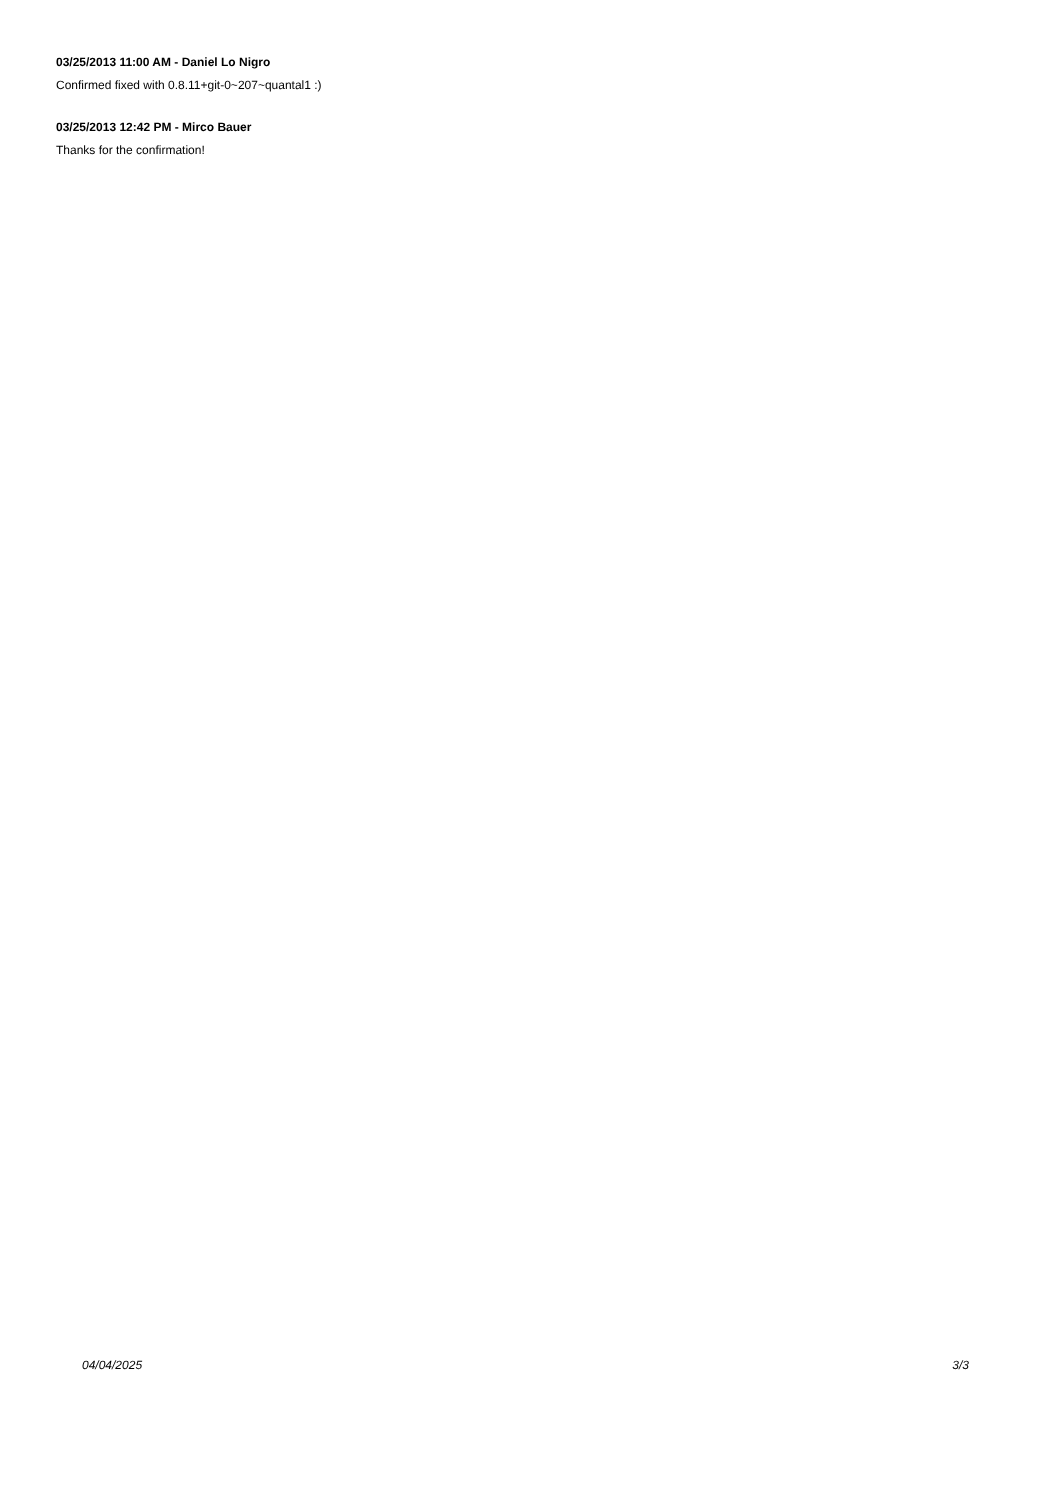03/25/2013 11:00 AM - Daniel Lo Nigro
Confirmed fixed with 0.8.11+git-0~207~quantal1 :)
03/25/2013 12:42 PM - Mirco Bauer
Thanks for the confirmation!
04/04/2025 3/3